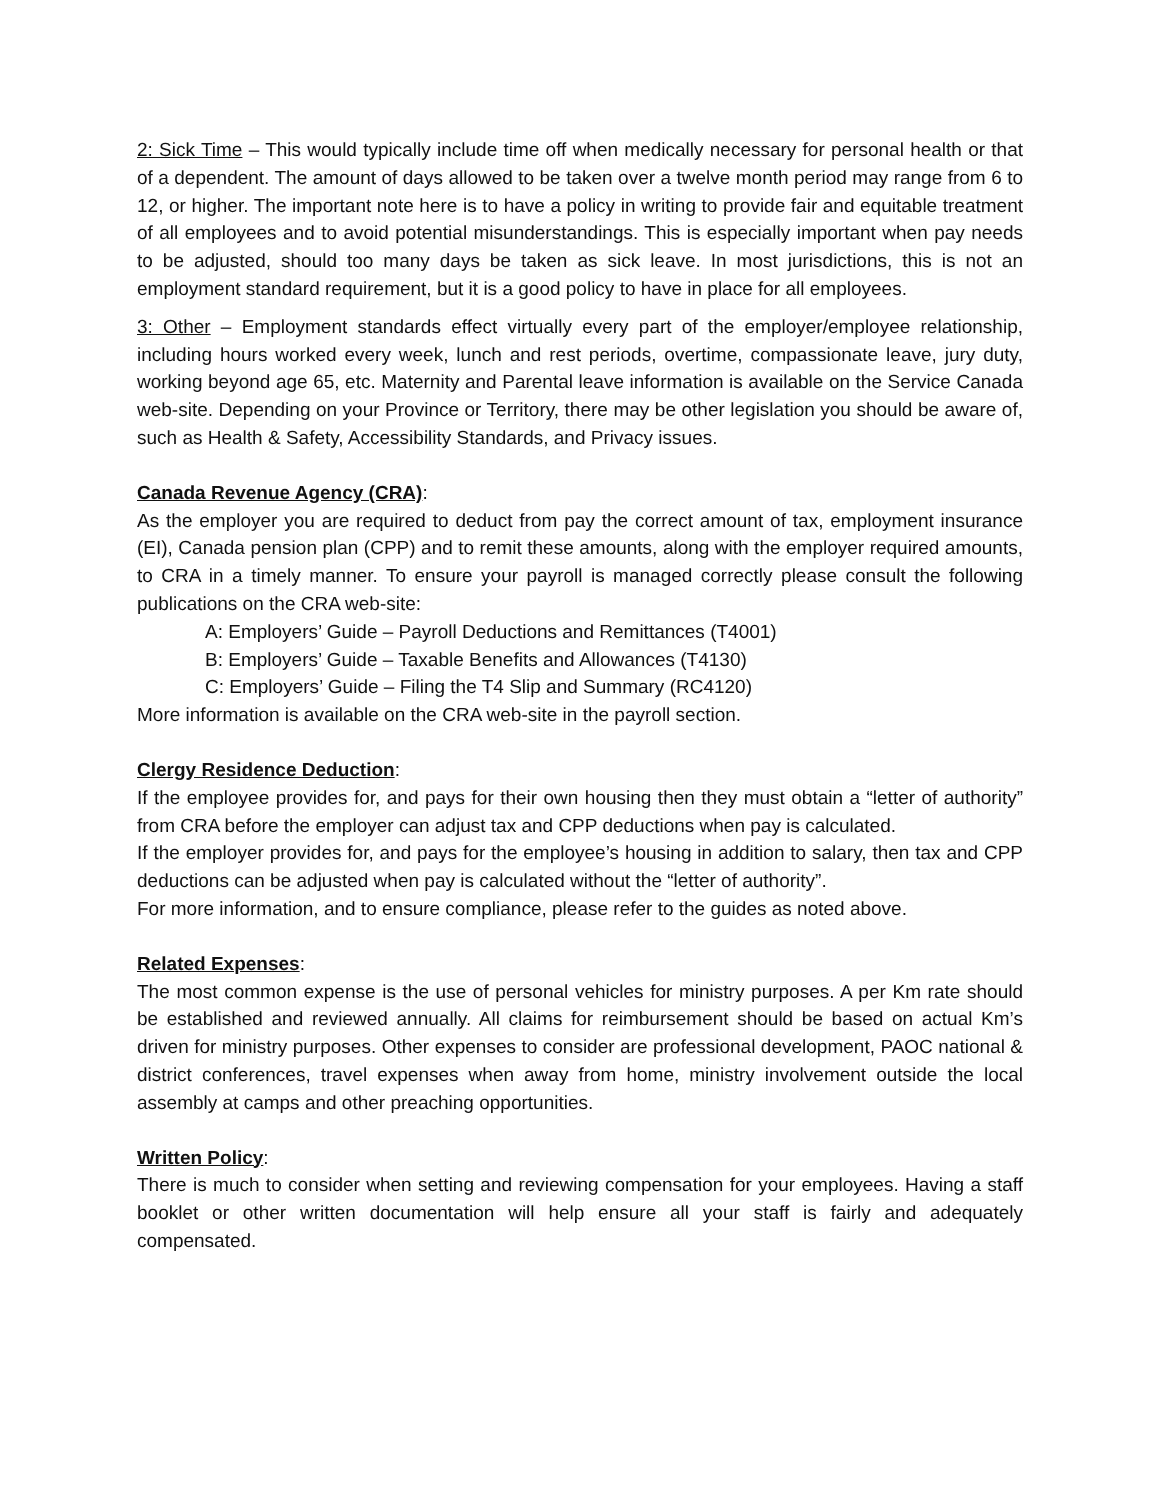2: Sick Time – This would typically include time off when medically necessary for personal health or that of a dependent. The amount of days allowed to be taken over a twelve month period may range from 6 to 12, or higher. The important note here is to have a policy in writing to provide fair and equitable treatment of all employees and to avoid potential misunderstandings. This is especially important when pay needs to be adjusted, should too many days be taken as sick leave. In most jurisdictions, this is not an employment standard requirement, but it is a good policy to have in place for all employees.
3: Other – Employment standards effect virtually every part of the employer/employee relationship, including hours worked every week, lunch and rest periods, overtime, compassionate leave, jury duty, working beyond age 65, etc. Maternity and Parental leave information is available on the Service Canada web-site. Depending on your Province or Territory, there may be other legislation you should be aware of, such as Health & Safety, Accessibility Standards, and Privacy issues.
Canada Revenue Agency (CRA):
As the employer you are required to deduct from pay the correct amount of tax, employment insurance (EI), Canada pension plan (CPP) and to remit these amounts, along with the employer required amounts, to CRA in a timely manner. To ensure your payroll is managed correctly please consult the following publications on the CRA web-site:
A: Employers’ Guide – Payroll Deductions and Remittances (T4001)
B: Employers’ Guide – Taxable Benefits and Allowances (T4130)
C: Employers’ Guide – Filing the T4 Slip and Summary (RC4120)
More information is available on the CRA web-site in the payroll section.
Clergy Residence Deduction:
If the employee provides for, and pays for their own housing then they must obtain a “letter of authority” from CRA before the employer can adjust tax and CPP deductions when pay is calculated.
If the employer provides for, and pays for the employee’s housing in addition to salary, then tax and CPP deductions can be adjusted when pay is calculated without the “letter of authority”.
For more information, and to ensure compliance, please refer to the guides as noted above.
Related Expenses:
The most common expense is the use of personal vehicles for ministry purposes. A per Km rate should be established and reviewed annually. All claims for reimbursement should be based on actual Km’s driven for ministry purposes. Other expenses to consider are professional development, PAOC national & district conferences, travel expenses when away from home, ministry involvement outside the local assembly at camps and other preaching opportunities.
Written Policy:
There is much to consider when setting and reviewing compensation for your employees. Having a staff booklet or other written documentation will help ensure all your staff is fairly and adequately compensated.